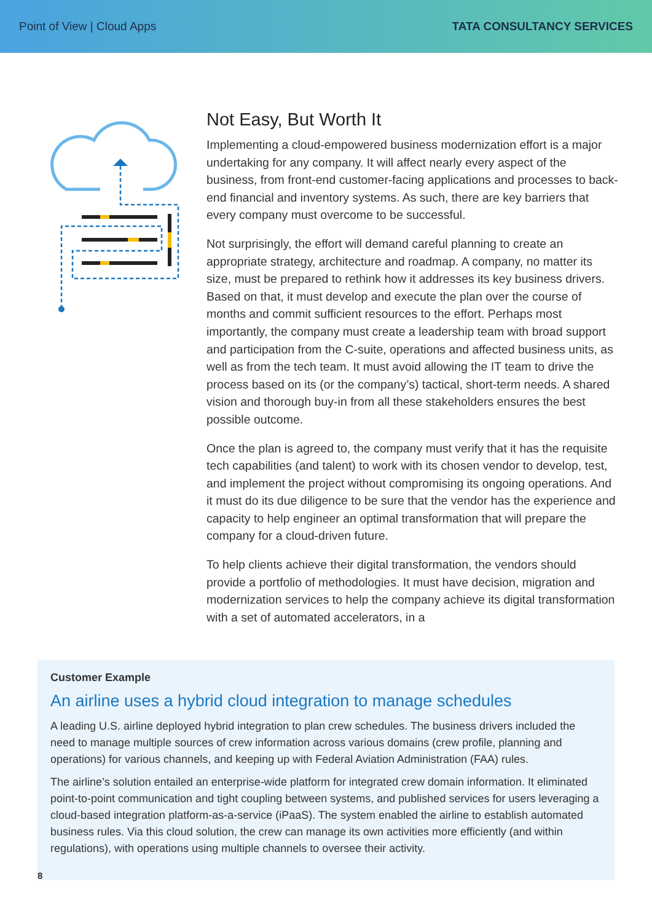Point of View | Cloud Apps TATA CONSULTANCY SERVICES
Not Easy, But Worth It
Implementing a cloud-empowered business modernization effort is a major undertaking for any company. It will affect nearly every aspect of the business, from front-end customer-facing applications and processes to back-end financial and inventory systems. As such, there are key barriers that every company must overcome to be successful.
Not surprisingly, the effort will demand careful planning to create an appropriate strategy, architecture and roadmap. A company, no matter its size, must be prepared to rethink how it addresses its key business drivers. Based on that, it must develop and execute the plan over the course of months and commit sufficient resources to the effort. Perhaps most importantly, the company must create a leadership team with broad support and participation from the C-suite, operations and affected business units, as well as from the tech team. It must avoid allowing the IT team to drive the process based on its (or the company’s) tactical, short-term needs. A shared vision and thorough buy-in from all these stakeholders ensures the best possible outcome.
Once the plan is agreed to, the company must verify that it has the requisite tech capabilities (and talent) to work with its chosen vendor to develop, test, and implement the project without compromising its ongoing operations. And it must do its due diligence to be sure that the vendor has the experience and capacity to help engineer an optimal transformation that will prepare the company for a cloud-driven future.
To help clients achieve their digital transformation, the vendors should provide a portfolio of methodologies. It must have decision, migration and modernization services to help the company achieve its digital transformation with a set of automated accelerators, in a
Customer Example
An airline uses a hybrid cloud integration to manage schedules
A leading U.S. airline deployed hybrid integration to plan crew schedules. The business drivers included the need to manage multiple sources of crew information across various domains (crew profile, planning and operations) for various channels, and keeping up with Federal Aviation Administration (FAA) rules.
The airline’s solution entailed an enterprise-wide platform for integrated crew domain information. It eliminated point-to-point communication and tight coupling between systems, and published services for users leveraging a cloud-based integration platform-as-a-service (iPaaS). The system enabled the airline to establish automated business rules. Via this cloud solution, the crew can manage its own activities more efficiently (and within regulations), with operations using multiple channels to oversee their activity.
8